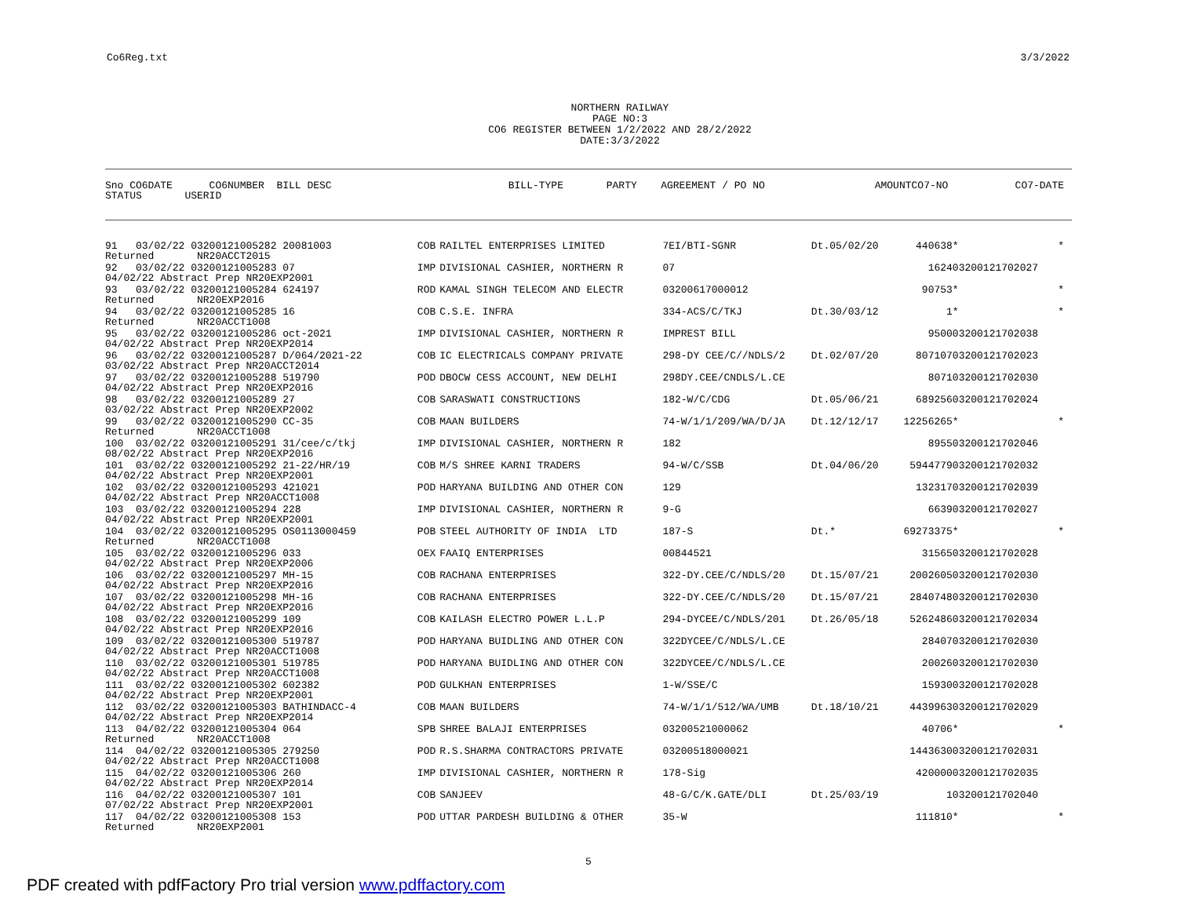Co6Reg.txt 3/3/2022
NORTHERN RAILWAY
PAGE NO:3
CO6 REGISTER BETWEEN 1/2/2022 AND 28/2/2022
DATE:3/3/2022
| Sno CO6DATE CO6NUMBER BILL DESC | BILL-TYPE | PARTY | AGREEMENT / PO NO | | AMOUNT | CO7-NO | CO7-DATE |
| --- | --- | --- | --- | --- | --- | --- | --- |
| STATUS USERID | | | | | | | |
| 91 03/02/22 03200121005282 20081003 | COB | RAILTEL ENTERPRISES LIMITED | 7EI/BTI-SGNR | Dt.05/02/20 | 440638 | * | * |
| Returned NR20ACCT2015 | | | | | | | |
| 92 03/02/22 03200121005283 07 | IMP | DIVISIONAL CASHIER, NORTHERN R | 07 | | 1624 | 03200121702027 | |
| 04/02/22 Abstract Prep NR20EXP2001 | | | | | | | |
| 93 03/02/22 03200121005284 624197 | ROD | KAMAL SINGH TELECOM AND ELECTR | 03200617000012 | | 90753 | * | * |
| Returned NR20EXP2016 | | | | | | | |
| 94 03/02/22 03200121005285 16 | COB | C.S.E. INFRA | 334-ACS/C/TKJ | Dt.30/03/12 | 1 | * | * |
| Returned NR20ACCT1008 | | | | | | | |
| 95 03/02/22 03200121005286 oct-2021 | IMP | DIVISIONAL CASHIER, NORTHERN R | IMPREST BILL | | 9500 | 03200121702038 | |
| 04/02/22 Abstract Prep NR20EXP2014 | | | | | | | |
| 96 03/02/22 03200121005287 D/064/2021-22 | COB | IC ELECTRICALS COMPANY PRIVATE | 298-DY CEE/C//NDLS/2 | Dt.02/07/20 | 807107 | 03200121702023 | |
| 03/02/22 Abstract Prep NR20ACCT2014 | | | | | | | |
| 97 03/02/22 03200121005288 519790 | POD | DBOCW CESS ACCOUNT, NEW DELHI | 298DY.CEE/CNDLS/L.CE | | 8071 | 03200121702030 | |
| 04/02/22 Abstract Prep NR20EXP2016 | | | | | | | |
| 98 03/02/22 03200121005289 27 | COB | SARASWATI CONSTRUCTIONS | 182-W/C/CDG | Dt.05/06/21 | 689256 | 03200121702024 | |
| 03/02/22 Abstract Prep NR20EXP2002 | | | | | | | |
| 99 03/02/22 03200121005290 CC-35 | COB | MAAN BUILDERS | 74-W/1/1/209/WA/D/JA | Dt.12/12/17 | 12256265 | * | * |
| Returned NR20ACCT1008 | | | | | | | |
| 100 03/02/22 03200121005291 31/cee/c/tkj | IMP | DIVISIONAL CASHIER, NORTHERN R | 182 | | 8955 | 03200121702046 | |
| 08/02/22 Abstract Prep NR20EXP2016 | | | | | | | |
| 101 03/02/22 03200121005292 21-22/HR/19 | COB | M/S SHREE KARNI TRADERS | 94-W/C/SSB | Dt.04/06/20 | 5944779 | 03200121702032 | |
| 04/02/22 Abstract Prep NR20EXP2001 | | | | | | | |
| 102 03/02/22 03200121005293 421021 | POD | HARYANA BUILDING AND OTHER CON | 129 | | 132317 | 03200121702039 | |
| 04/02/22 Abstract Prep NR20ACCT1008 | | | | | | | |
| 103 03/02/22 03200121005294 228 | IMP | DIVISIONAL CASHIER, NORTHERN R | 9-G | | 6639 | 03200121702027 | |
| 04/02/22 Abstract Prep NR20EXP2001 | | | | | | | |
| 104 03/02/22 03200121005295 OS0113000459 | POB | STEEL AUTHORITY OF INDIA LTD | 187-S | Dt.* | 69273375 | * | * |
| Returned NR20ACCT1008 | | | | | | | |
| 105 03/02/22 03200121005296 033 | OEX | FAAIQ ENTERPRISES | 00844521 | | 31565 | 03200121702028 | |
| 04/02/22 Abstract Prep NR20EXP2006 | | | | | | | |
| 106 03/02/22 03200121005297 MH-15 | COB | RACHANA ENTERPRISES | 322-DY.CEE/C/NDLS/20 | Dt.15/07/21 | 2002605 | 03200121702030 | |
| 04/02/22 Abstract Prep NR20EXP2016 | | | | | | | |
| 107 03/02/22 03200121005298 MH-16 | COB | RACHANA ENTERPRISES | 322-DY.CEE/C/NDLS/20 | Dt.15/07/21 | 2840748 | 03200121702030 | |
| 04/02/22 Abstract Prep NR20EXP2016 | | | | | | | |
| 108 03/02/22 03200121005299 109 | COB | KAILASH ELECTRO POWER L.L.P | 294-DYCEE/C/NDLS/201 | Dt.26/05/18 | 5262486 | 03200121702034 | |
| 04/02/22 Abstract Prep NR20EXP2016 | | | | | | | |
| 109 03/02/22 03200121005300 519787 | POD | HARYANA BUIDLING AND OTHER CON | 322DYCEE/C/NDLS/L.CE | | 28407 | 03200121702030 | |
| 04/02/22 Abstract Prep NR20ACCT1008 | | | | | | | |
| 110 03/02/22 03200121005301 519785 | POD | HARYANA BUIDLING AND OTHER CON | 322DYCEE/C/NDLS/L.CE | | 20026 | 03200121702030 | |
| 04/02/22 Abstract Prep NR20ACCT1008 | | | | | | | |
| 111 03/02/22 03200121005302 602382 | POD | GULKHAN ENTERPRISES | 1-W/SSE/C | | 15930 | 03200121702028 | |
| 04/02/22 Abstract Prep NR20EXP2001 | | | | | | | |
| 112 03/02/22 03200121005303 BATHINDACC-4 | COB | MAAN BUILDERS | 74-W/1/1/512/WA/UMB | Dt.18/10/21 | 4439963 | 03200121702029 | |
| 04/02/22 Abstract Prep NR20EXP2014 | | | | | | | |
| 113 04/02/22 03200121005304 064 | SPB | SHREE BALAJI ENTERPRISES | 03200521000062 | | 40706 | * | * |
| Returned NR20ACCT1008 | | | | | | | |
| 114 04/02/22 03200121005305 279250 | POD | R.S.SHARMA CONTRACTORS PRIVATE | 03200518000021 | | 1443630 | 03200121702031 | |
| 04/02/22 Abstract Prep NR20ACCT1008 | | | | | | | |
| 115 04/02/22 03200121005306 260 | IMP | DIVISIONAL CASHIER, NORTHERN R | 178-Sig | | 420000 | 03200121702035 | |
| 04/02/22 Abstract Prep NR20EXP2014 | | | | | | | |
| 116 04/02/22 03200121005307 101 | COB | SANJEEV | 48-G/C/K.GATE/DLI | Dt.25/03/19 | 1 | 03200121702040 | |
| 07/02/22 Abstract Prep NR20EXP2001 | | | | | | | |
| 117 04/02/22 03200121005308 153 | POD | UTTAR PARDESH BUILDING & OTHER | 35-W | | 111810 | * | * |
| Returned NR20EXP2001 | | | | | | | |
5
PDF created with pdfFactory Pro trial version www.pdffactory.com